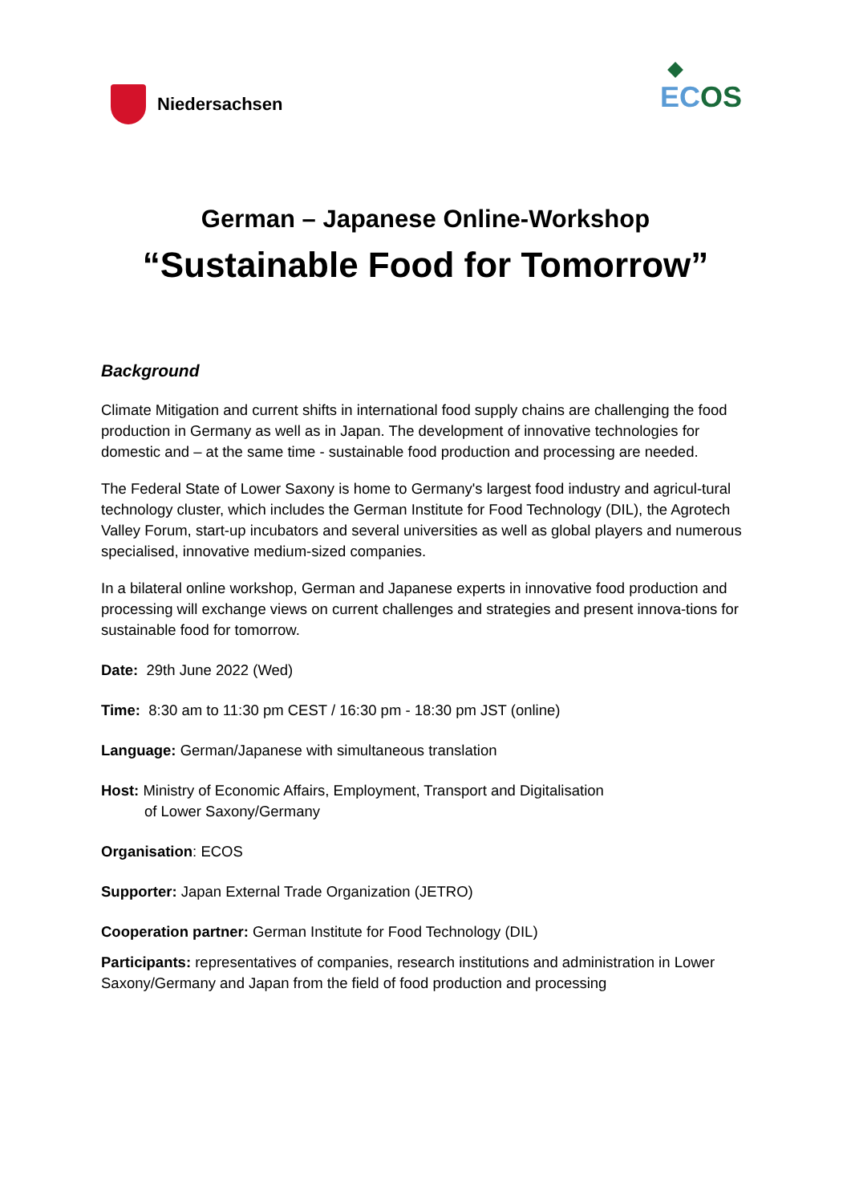Niedersachsen
ECOS
German – Japanese Online-Workshop
“Sustainable Food for Tomorrow”
Background
Climate Mitigation and current shifts in international food supply chains are challenging the food production in Germany as well as in Japan. The development of innovative technologies for domestic and – at the same time - sustainable food production and processing are needed.
The Federal State of Lower Saxony is home to Germany's largest food industry and agricul-tural technology cluster, which includes the German Institute for Food Technology (DIL), the Agrotech Valley Forum, start-up incubators and several universities as well as global players and numerous specialised, innovative medium-sized companies.
In a bilateral online workshop, German and Japanese experts in innovative food production and processing will exchange views on current challenges and strategies and present innova-tions for sustainable food for tomorrow.
Date: 29th June 2022 (Wed)
Time: 8:30 am to 11:30 pm CEST / 16:30 pm - 18:30 pm JST (online)
Language: German/Japanese with simultaneous translation
Host: Ministry of Economic Affairs, Employment, Transport and Digitalisation
of Lower Saxony/Germany
Organisation: ECOS
Supporter: Japan External Trade Organization (JETRO)
Cooperation partner: German Institute for Food Technology (DIL)
Participants: representatives of companies, research institutions and administration in Lower Saxony/Germany and Japan from the field of food production and processing